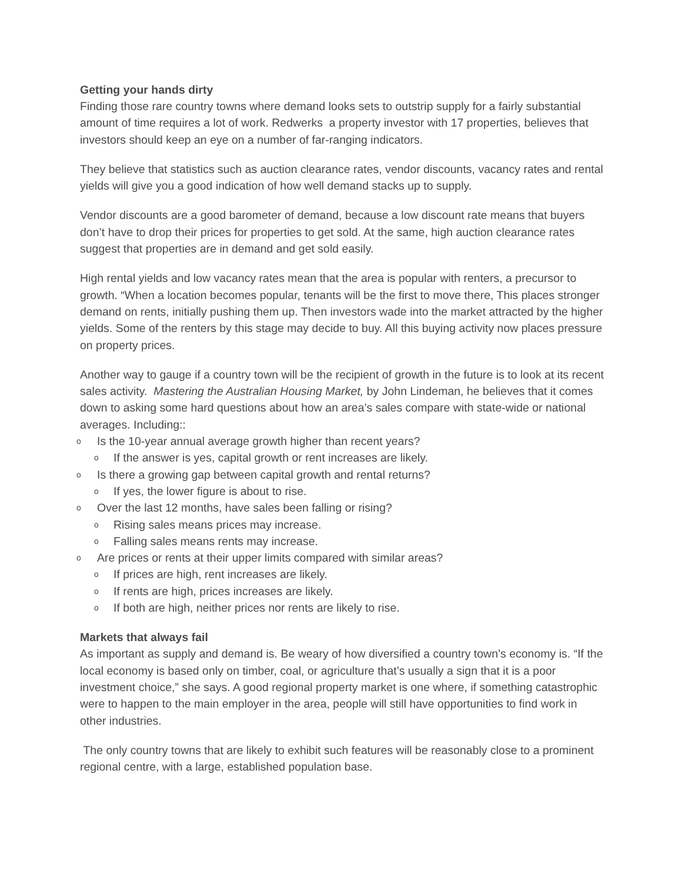Getting your hands dirty
Finding those rare country towns where demand looks sets to outstrip supply for a fairly substantial amount of time requires a lot of work. Redwerks a property investor with 17 properties, believes that investors should keep an eye on a number of far-ranging indicators.
They believe that statistics such as auction clearance rates, vendor discounts, vacancy rates and rental yields will give you a good indication of how well demand stacks up to supply.
Vendor discounts are a good barometer of demand, because a low discount rate means that buyers don’t have to drop their prices for properties to get sold. At the same, high auction clearance rates suggest that properties are in demand and get sold easily.
High rental yields and low vacancy rates mean that the area is popular with renters, a precursor to growth. “When a location becomes popular, tenants will be the first to move there, This places stronger demand on rents, initially pushing them up. Then investors wade into the market attracted by the higher yields. Some of the renters by this stage may decide to buy. All this buying activity now places pressure on property prices.
Another way to gauge if a country town will be the recipient of growth in the future is to look at its recent sales activity. Mastering the Australian Housing Market, by John Lindeman, he believes that it comes down to asking some hard questions about how an area’s sales compare with state-wide or national averages. Including::
o Is the 10-year annual average growth higher than recent years?
o If the answer is yes, capital growth or rent increases are likely.
o Is there a growing gap between capital growth and rental returns?
o If yes, the lower figure is about to rise.
o Over the last 12 months, have sales been falling or rising?
o Rising sales means prices may increase.
o Falling sales means rents may increase.
o Are prices or rents at their upper limits compared with similar areas?
o If prices are high, rent increases are likely.
o If rents are high, prices increases are likely.
o If both are high, neither prices nor rents are likely to rise.
Markets that always fail
As important as supply and demand is. Be weary of how diversified a country town’s economy is. “If the local economy is based only on timber, coal, or agriculture that’s usually a sign that it is a poor investment choice,” she says. A good regional property market is one where, if something catastrophic were to happen to the main employer in the area, people will still have opportunities to find work in other industries.
The only country towns that are likely to exhibit such features will be reasonably close to a prominent regional centre, with a large, established population base.